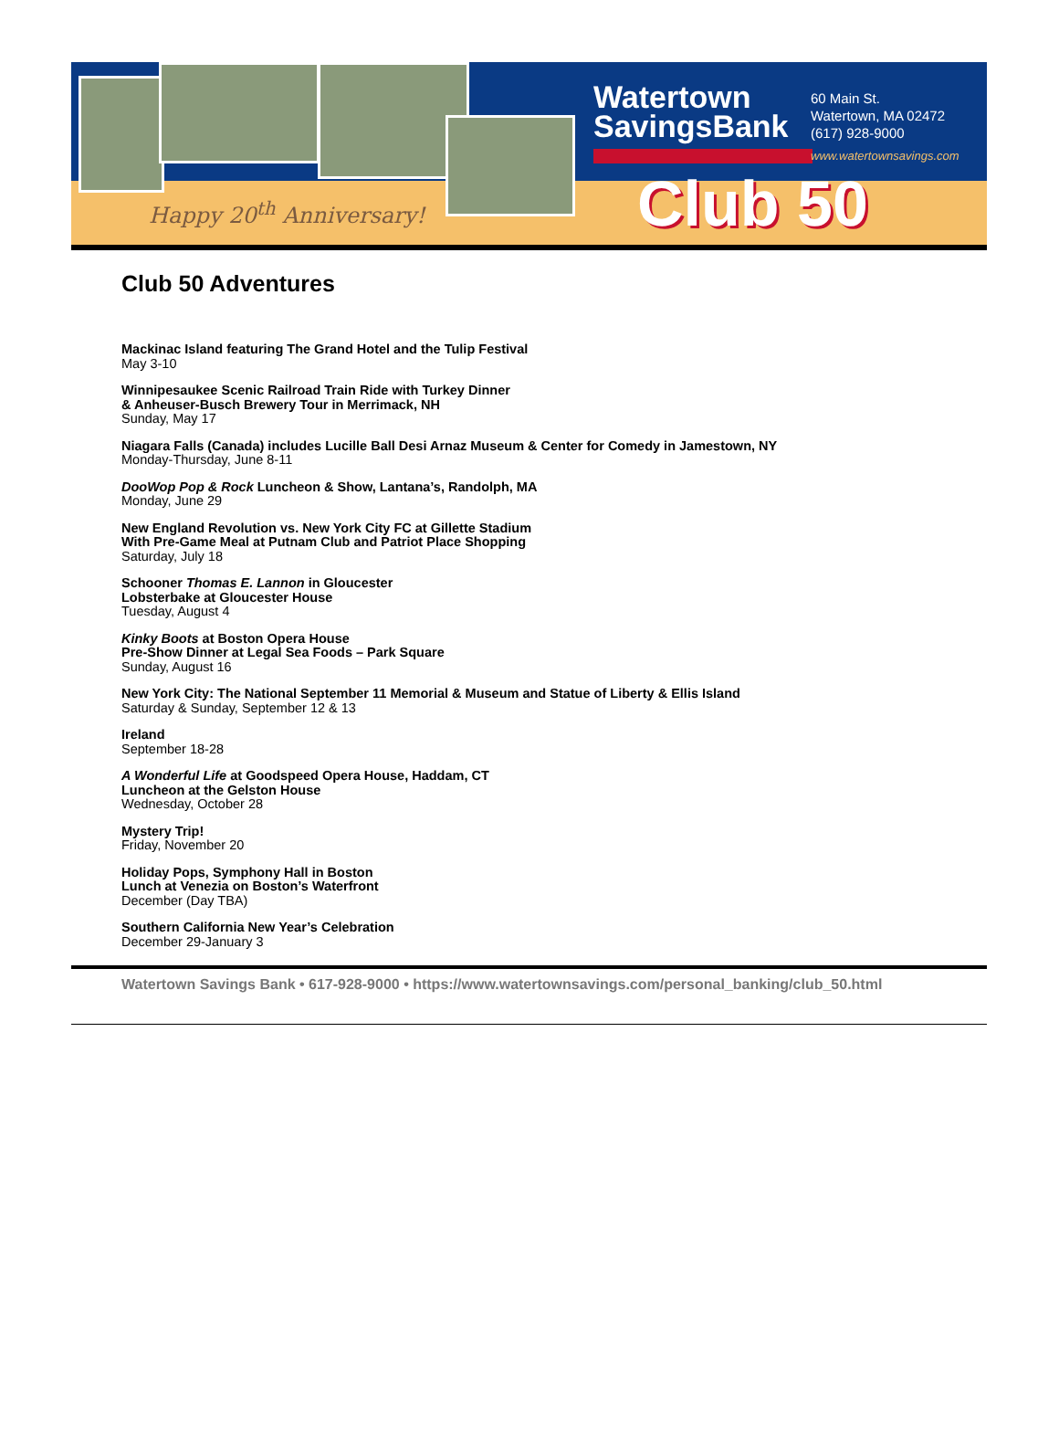Happy 20<sup>th</sup> Anniversary!
Watertown
SavingsBank
60 Main St.
Watertown, MA 02472
(617) 928-9000
www.watertownsavings.com
Club 50
Club 50 Adventures
Mackinac Island featuring The Grand Hotel and the Tulip Festival
May 3-10
Winnipesaukee Scenic Railroad Train Ride with Turkey Dinner
& Anheuser-Busch Brewery Tour in Merrimack, NH
Sunday, May 17
Niagara Falls (Canada) includes Lucille Ball Desi Arnaz Museum & Center for Comedy in Jamestown, NY
Monday-Thursday, June 8-11
DooWop Pop & Rock Luncheon & Show, Lantana’s, Randolph, MA
Monday, June 29
New England Revolution vs. New York City FC at Gillette Stadium
With Pre-Game Meal at Putnam Club and Patriot Place Shopping
Saturday, July 18
Schooner Thomas E. Lannon in Gloucester
Lobsterbake at Gloucester House
Tuesday, August 4
Kinky Boots at Boston Opera House
Pre-Show Dinner at Legal Sea Foods – Park Square
Sunday, August 16
New York City: The National September 11 Memorial & Museum and Statue of Liberty & Ellis Island
Saturday & Sunday, September 12 & 13
Ireland
September 18-28
A Wonderful Life at Goodspeed Opera House, Haddam, CT
Luncheon at the Gelston House
Wednesday, October 28
Mystery Trip!
Friday, November 20
Holiday Pops, Symphony Hall in Boston
Lunch at Venezia on Boston’s Waterfront
December (Day TBA)
Southern California New Year’s Celebration
December 29-January 3
Watertown Savings Bank • 617-928-9000 • https://www.watertownsavings.com/personal_banking/club_50.html